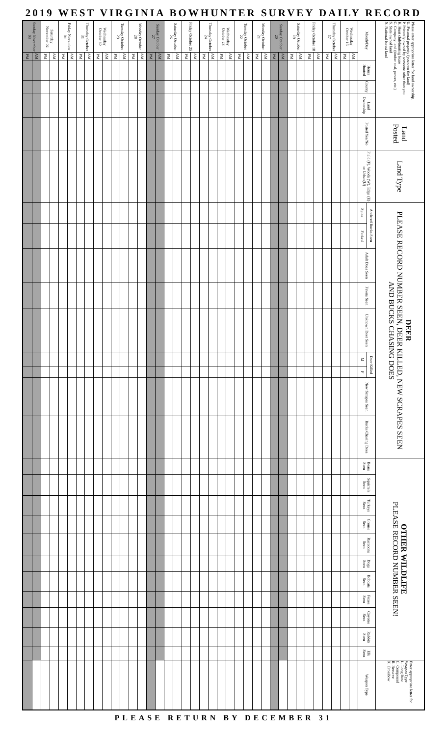2019 WEST VIRGINIA BOWHUNTER SURVEY DAILY RECORD
| Please enter appropriate letter for land ownership. U. Personal property (you own the land) P. Privately owned by someone other than you H. Hunt club/hunting lease C. Company land (timber coal, power, etc.) S. State owned land N. National forest land | | | | | Land Posted | Land Type | DEER PLEASE RECORD NUMBER SEEN, DEER KILLED, NEW SCRAPES SEEN AND BUCKS CHASING DOES | | | | | | | | | OTHER WILDLIFE PLEASE RECORD NUMBER SEEN! | | | | | | | | | | | Enter appropriate letter for Weapon Type L. Long Bow C. Compound R. Recurve X. Crossbow |
| --- | --- | --- | --- | --- | --- | --- | --- | --- | --- | --- | --- | --- | --- | --- | --- | --- | --- | --- | --- | --- | --- | --- | --- | --- | --- | --- | --- |
| Month/Day | | Hours Hunted | County | Land Ownership | Posted Yes/No | Field (F), Woods (W), Edge (E) or Urban(U) | Antlered Bucks Seen | | Adult Does Seen | Fawns Seen | Unknown Deer Seen | Deer Killed | | New Scrapes Seen | Bucks Chasing Does | Bears Seen | Squirrels Seen | Turkeys Seen | Grouse Seen | Raccoons Seen | Dogs Seen | Bobcats Seen | Foxes Seen | Coyotes Seen | Rabbits Seen | Elk Seen | Weapon Type |
| | | | | | | | Spike | Forked | | | | M | F | | | | | | | | | | | | | | |
| Wednesday October 16 | AM | | | | | | | | | | | | | | | | | | | | | | | | | | |
| | PM | | | | | | | | | | | | | | | | | | | | | | | | | | |
| Thursday October 17 | AM | | | | | | | | | | | | | | | | | | | | | | | | | | |
| | PM | | | | | | | | | | | | | | | | | | | | | | | | | | |
| Friday October 18 | AM | | | | | | | | | | | | | | | | | | | | | | | | | | |
| | PM | | | | | | | | | | | | | | | | | | | | | | | | | | |
| Saturday October 19 | AM | | | | | | | | | | | | | | | | | | | | | | | | | | |
| | PM | | | | | | | | | | | | | | | | | | | | | | | | | | |
| Sunday October 20 | AM | | | | | | | | | | | | | | | | | | | | | | | | | | |
| | PM | | | | | | | | | | | | | | | | | | | | | | | | | | |
| Monday October 21 | AM | | | | | | | | | | | | | | | | | | | | | | | | | | |
| | PM | | | | | | | | | | | | | | | | | | | | | | | | | | |
| Tuesday October 22 | AM | | | | | | | | | | | | | | | | | | | | | | | | | | |
| | PM | | | | | | | | | | | | | | | | | | | | | | | | | | |
| Wednesday October 23 | AM | | | | | | | | | | | | | | | | | | | | | | | | | | |
| | PM | | | | | | | | | | | | | | | | | | | | | | | | | | |
| Thursday October 24 | AM | | | | | | | | | | | | | | | | | | | | | | | | | | |
| | PM | | | | | | | | | | | | | | | | | | | | | | | | | | |
| Friday October 25 | AM | | | | | | | | | | | | | | | | | | | | | | | | | | |
| | PM | | | | | | | | | | | | | | | | | | | | | | | | | | |
| Saturday October 26 | AM | | | | | | | | | | | | | | | | | | | | | | | | | | |
| | PM | | | | | | | | | | | | | | | | | | | | | | | | | | |
| Sunday October 27 | AM | | | | | | | | | | | | | | | | | | | | | | | | | | |
| | PM | | | | | | | | | | | | | | | | | | | | | | | | | | |
| Monday October 28 | AM | | | | | | | | | | | | | | | | | | | | | | | | | | |
| | PM | | | | | | | | | | | | | | | | | | | | | | | | | | |
| Tuesday October 29 | AM | | | | | | | | | | | | | | | | | | | | | | | | | | |
| | PM | | | | | | | | | | | | | | | | | | | | | | | | | | |
| Wednesday October 30 | AM | | | | | | | | | | | | | | | | | | | | | | | | | | |
| | PM | | | | | | | | | | | | | | | | | | | | | | | | | | |
| Thursday October 31 | AM | | | | | | | | | | | | | | | | | | | | | | | | | | |
| | PM | | | | | | | | | | | | | | | | | | | | | | | | | | |
| Friday November 01 | AM | | | | | | | | | | | | | | | | | | | | | | | | | | |
| | PM | | | | | | | | | | | | | | | | | | | | | | | | | | |
| Saturday November 02 | AM | | | | | | | | | | | | | | | | | | | | | | | | | | |
| | PM | | | | | | | | | | | | | | | | | | | | | | | | | | |
| Sunday November 03 | AM | | | | | | | | | | | | | | | | | | | | | | | | | | |
| | PM | | | | | | | | | | | | | | | | | | | | | | | | | | |
PLEASE RETURN BY DECEMBER 31